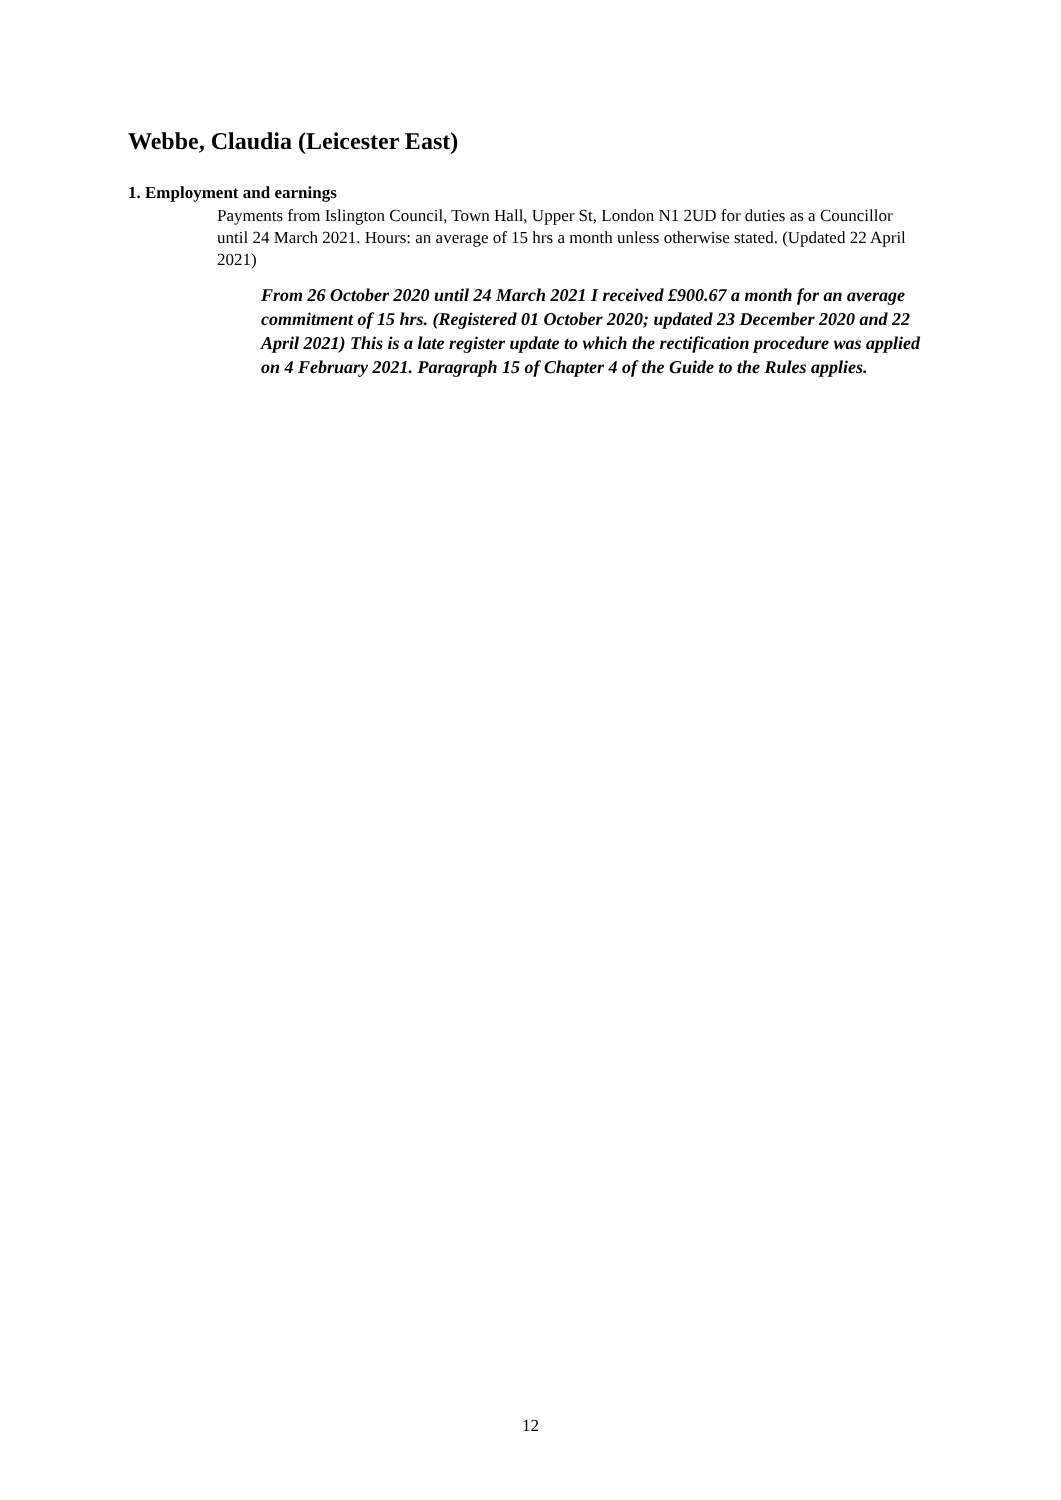Webbe, Claudia (Leicester East)
1. Employment and earnings
Payments from Islington Council, Town Hall, Upper St, London N1 2UD for duties as a Councillor until 24 March 2021. Hours: an average of 15 hrs a month unless otherwise stated. (Updated 22 April 2021)
From 26 October 2020 until 24 March 2021 I received £900.67 a month for an average commitment of 15 hrs. (Registered 01 October 2020; updated 23 December 2020 and 22 April 2021) This is a late register update to which the rectification procedure was applied on 4 February 2021. Paragraph 15 of Chapter 4 of the Guide to the Rules applies.
12